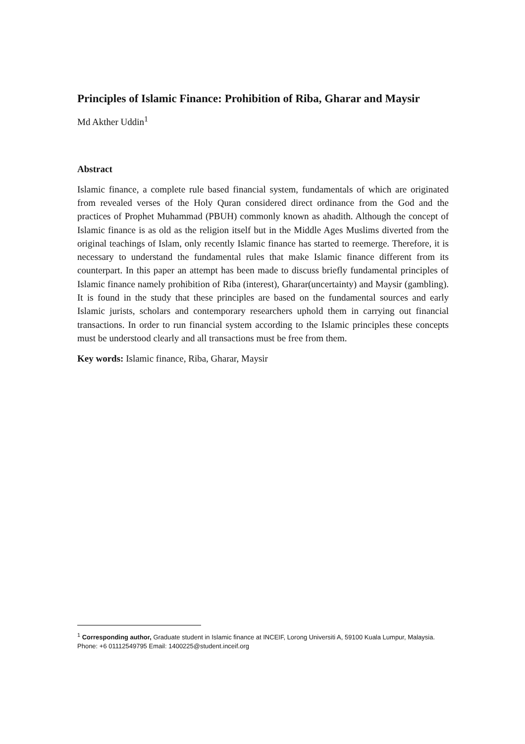Principles of Islamic Finance: Prohibition of Riba, Gharar and Maysir
Md Akther Uddin<sup>1</sup>
Abstract
Islamic finance, a complete rule based financial system, fundamentals of which are originated from revealed verses of the Holy Quran considered direct ordinance from the God and the practices of Prophet Muhammad (PBUH) commonly known as ahadith. Although the concept of Islamic finance is as old as the religion itself but in the Middle Ages Muslims diverted from the original teachings of Islam, only recently Islamic finance has started to reemerge. Therefore, it is necessary to understand the fundamental rules that make Islamic finance different from its counterpart. In this paper an attempt has been made to discuss briefly fundamental principles of Islamic finance namely prohibition of Riba (interest), Gharar(uncertainty) and Maysir (gambling). It is found in the study that these principles are based on the fundamental sources and early Islamic jurists, scholars and contemporary researchers uphold them in carrying out financial transactions. In order to run financial system according to the Islamic principles these concepts must be understood clearly and all transactions must be free from them.
Key words: Islamic finance, Riba, Gharar, Maysir
<sup>1</sup> Corresponding author, Graduate student in Islamic finance at INCEIF, Lorong Universiti A, 59100 Kuala Lumpur, Malaysia. Phone: +6 01112549795 Email: 1400225@student.inceif.org